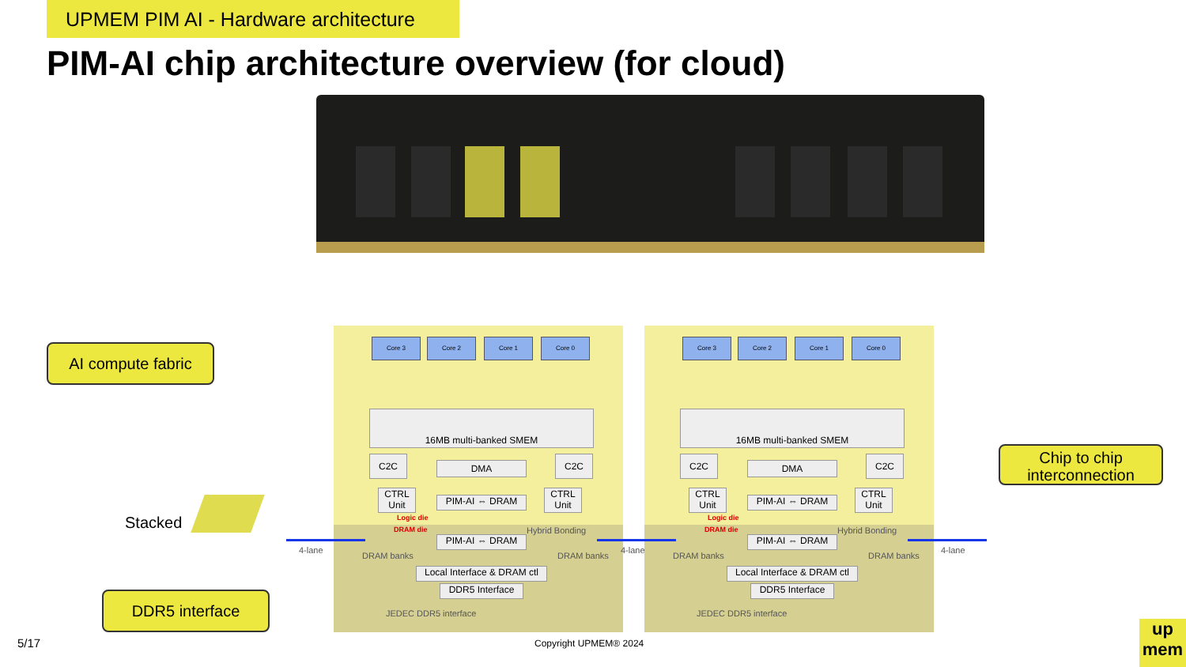UPMEM PIM AI - Hardware architecture
PIM-AI chip architecture overview (for cloud)
AI compute fabric
Stacked
DDR5 interface
Chip to chip
interconnection
Core 3 Core 2 Core 1 Core 0
16MB multi-banked SMEM
C2C
DMA
C2C
CTRL Unit
PIM-AI ⇔ DRAM
CTRL Unit
Logic die
DRAM die Hybrid Bonding
PIM-AI ⇔ DRAM
DRAM banks DRAM banks
Local Interface & DRAM ctl
DDR5 Interface
JEDEC DDR5 interface
Core 3 Core 2 Core 1 Core 0
16MB multi-banked SMEM
C2C
DMA
C2C
CTRL Unit
PIM-AI ⇔ DRAM
CTRL Unit
Logic die
DRAM die Hybrid Bonding
PIM-AI ⇔ DRAM
DRAM banks DRAM banks
Local Interface & DRAM ctl
DDR5 Interface
JEDEC DDR5 interface
4-lane 4-lane 4-lane
5/17 Copyright UPMEM® 2024
up
mem